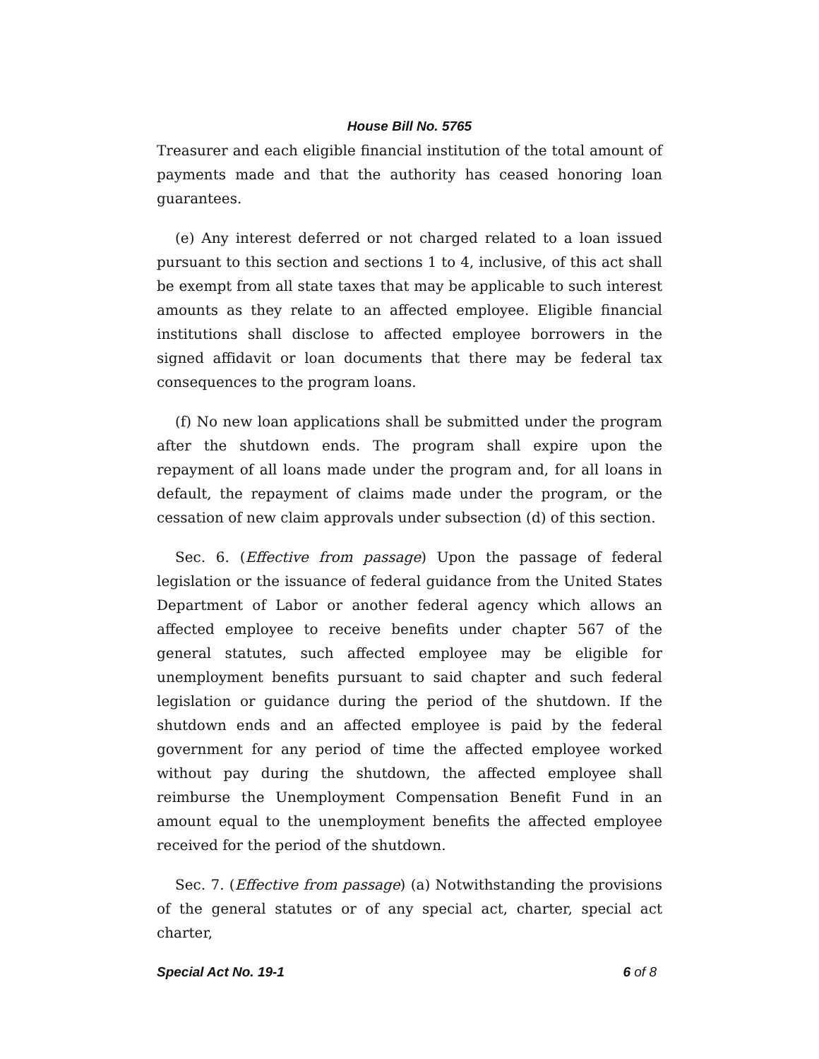House Bill No. 5765
Treasurer and each eligible financial institution of the total amount of payments made and that the authority has ceased honoring loan guarantees.
(e) Any interest deferred or not charged related to a loan issued pursuant to this section and sections 1 to 4, inclusive, of this act shall be exempt from all state taxes that may be applicable to such interest amounts as they relate to an affected employee. Eligible financial institutions shall disclose to affected employee borrowers in the signed affidavit or loan documents that there may be federal tax consequences to the program loans.
(f) No new loan applications shall be submitted under the program after the shutdown ends. The program shall expire upon the repayment of all loans made under the program and, for all loans in default, the repayment of claims made under the program, or the cessation of new claim approvals under subsection (d) of this section.
Sec. 6. (Effective from passage) Upon the passage of federal legislation or the issuance of federal guidance from the United States Department of Labor or another federal agency which allows an affected employee to receive benefits under chapter 567 of the general statutes, such affected employee may be eligible for unemployment benefits pursuant to said chapter and such federal legislation or guidance during the period of the shutdown. If the shutdown ends and an affected employee is paid by the federal government for any period of time the affected employee worked without pay during the shutdown, the affected employee shall reimburse the Unemployment Compensation Benefit Fund in an amount equal to the unemployment benefits the affected employee received for the period of the shutdown.
Sec. 7. (Effective from passage) (a) Notwithstanding the provisions of the general statutes or of any special act, charter, special act charter,
Special Act No. 19-1 6 of 8